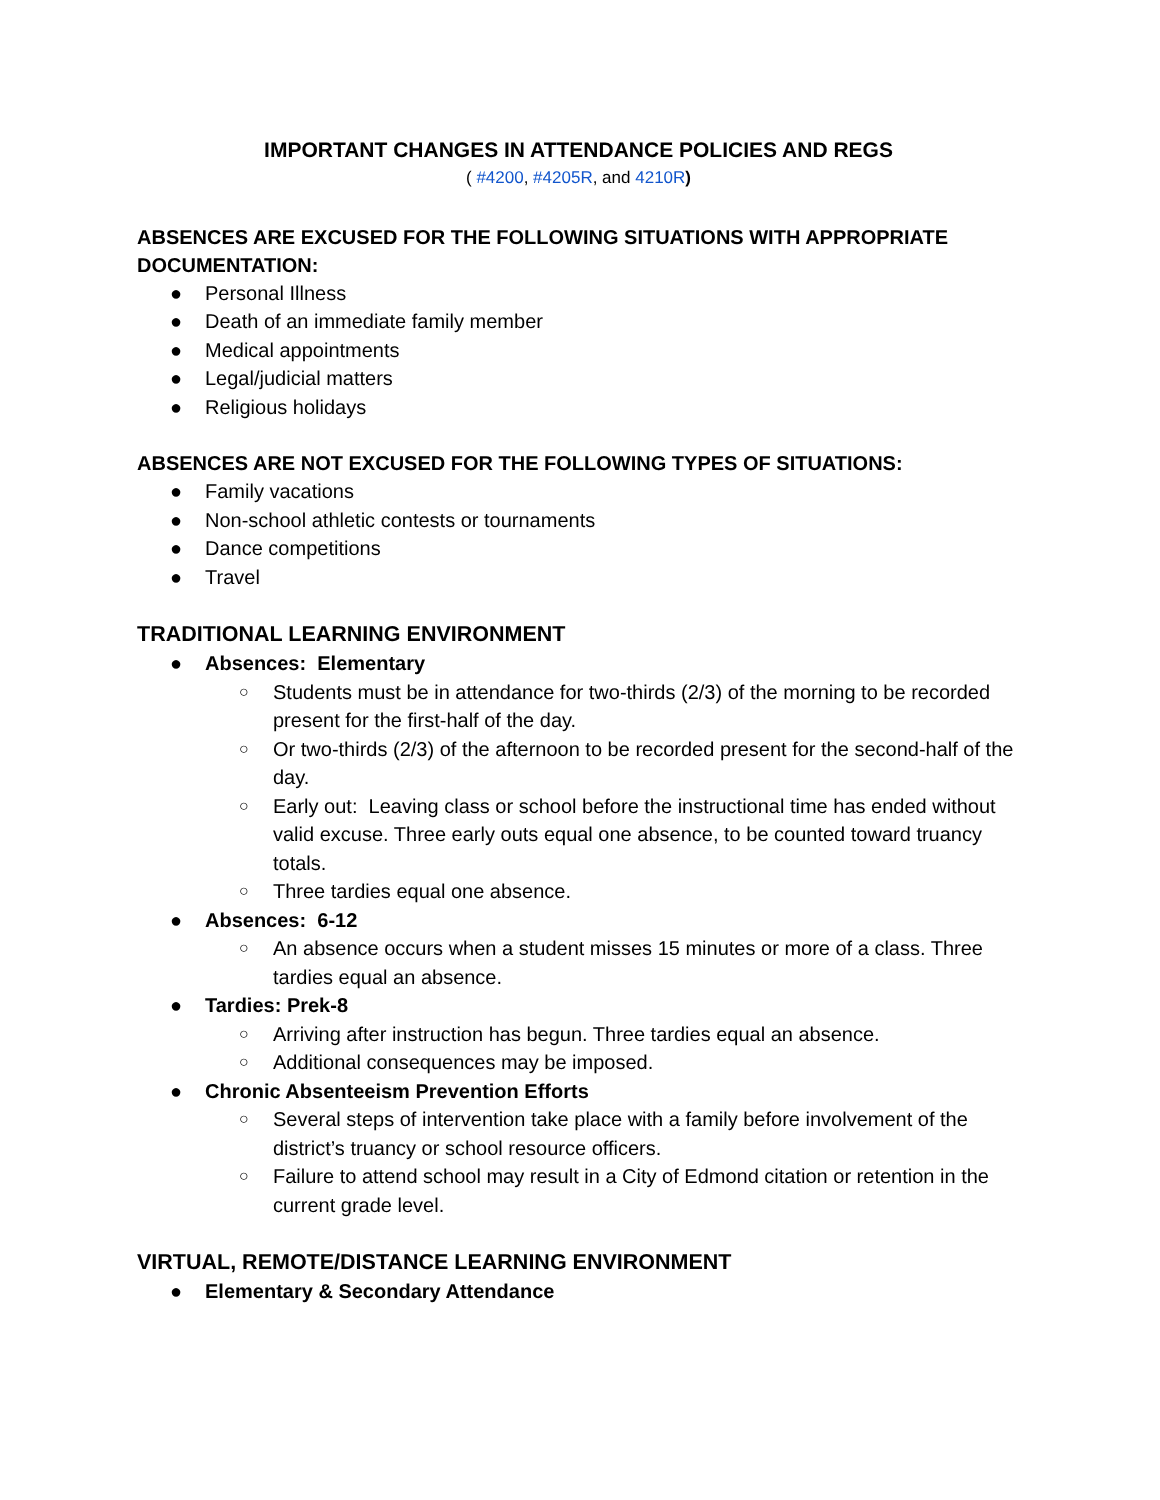IMPORTANT CHANGES IN ATTENDANCE POLICIES AND REGS
( #4200, #4205R, and 4210R)
ABSENCES ARE EXCUSED FOR THE FOLLOWING SITUATIONS WITH APPROPRIATE DOCUMENTATION:
● Personal Illness
● Death of an immediate family member
● Medical appointments
● Legal/judicial matters
● Religious holidays
ABSENCES ARE NOT EXCUSED FOR THE FOLLOWING TYPES OF SITUATIONS:
● Family vacations
● Non-school athletic contests or tournaments
● Dance competitions
● Travel
TRADITIONAL LEARNING ENVIRONMENT
● Absences: Elementary
○ Students must be in attendance for two-thirds (2/3) of the morning to be recorded present for the first-half of the day.
○ Or two-thirds (2/3) of the afternoon to be recorded present for the second-half of the day.
○ Early out: Leaving class or school before the instructional time has ended without valid excuse. Three early outs equal one absence, to be counted toward truancy totals.
○ Three tardies equal one absence.
● Absences: 6-12
○ An absence occurs when a student misses 15 minutes or more of a class. Three tardies equal an absence.
● Tardies: Prek-8
○ Arriving after instruction has begun. Three tardies equal an absence.
○ Additional consequences may be imposed.
● Chronic Absenteeism Prevention Efforts
○ Several steps of intervention take place with a family before involvement of the district’s truancy or school resource officers.
○ Failure to attend school may result in a City of Edmond citation or retention in the current grade level.
VIRTUAL, REMOTE/DISTANCE LEARNING ENVIRONMENT
● Elementary & Secondary Attendance